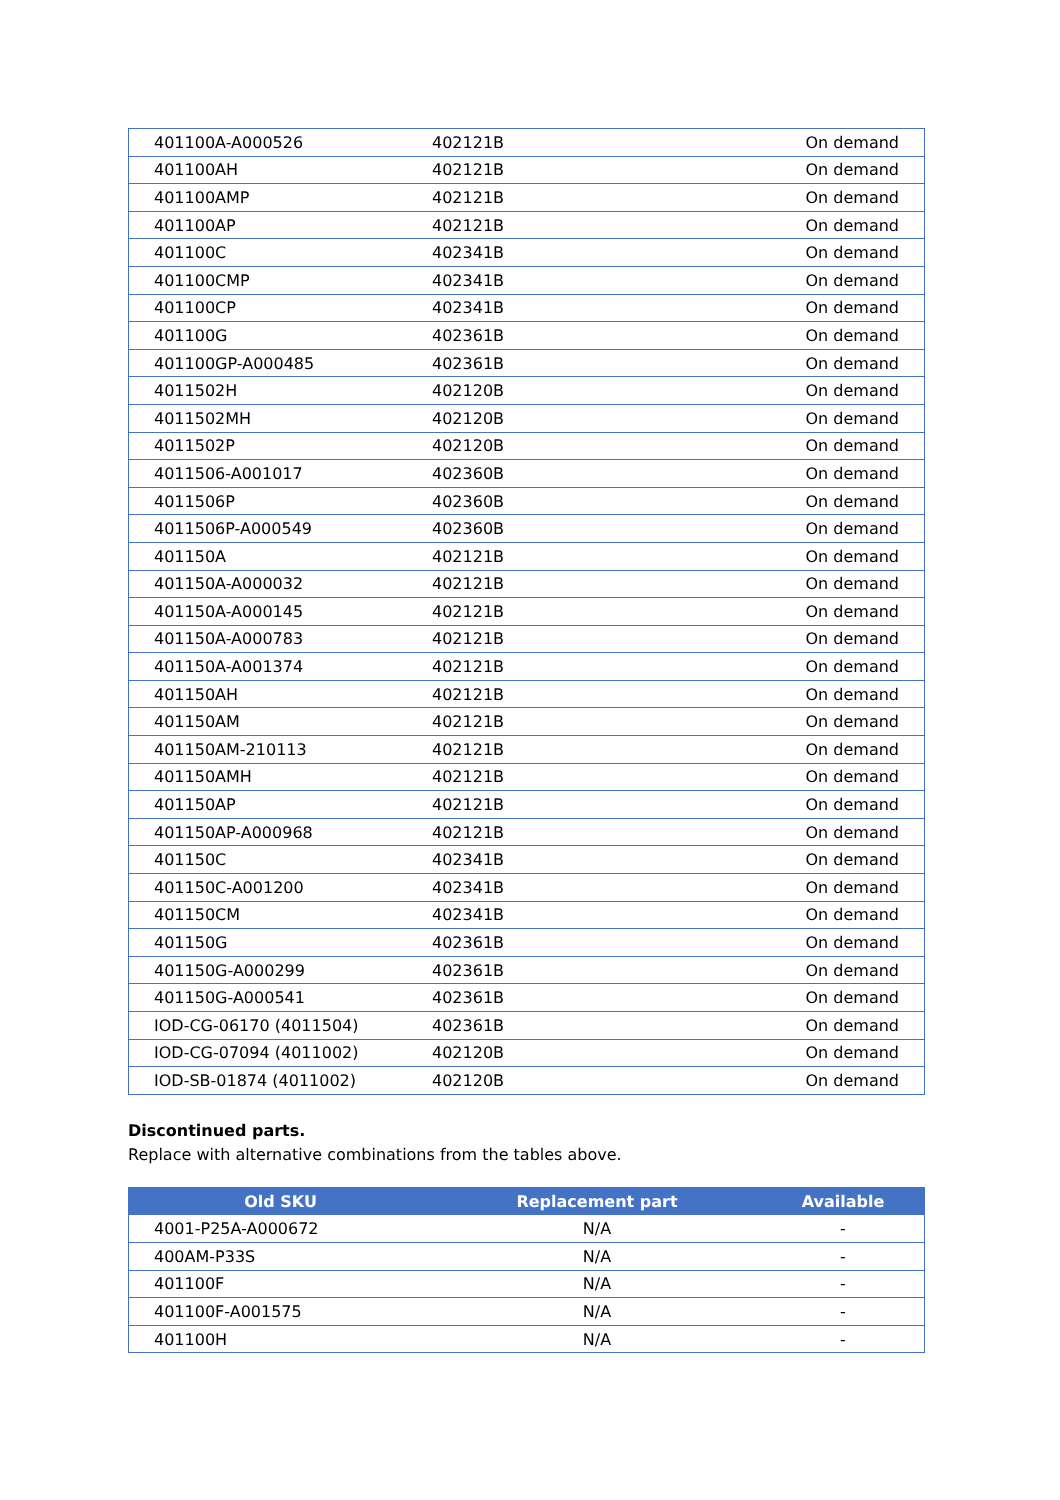| 401100A-A000526 | 402121B | On demand |
| 401100AH | 402121B | On demand |
| 401100AMP | 402121B | On demand |
| 401100AP | 402121B | On demand |
| 401100C | 402341B | On demand |
| 401100CMP | 402341B | On demand |
| 401100CP | 402341B | On demand |
| 401100G | 402361B | On demand |
| 401100GP-A000485 | 402361B | On demand |
| 4011502H | 402120B | On demand |
| 4011502MH | 402120B | On demand |
| 4011502P | 402120B | On demand |
| 4011506-A001017 | 402360B | On demand |
| 4011506P | 402360B | On demand |
| 4011506P-A000549 | 402360B | On demand |
| 401150A | 402121B | On demand |
| 401150A-A000032 | 402121B | On demand |
| 401150A-A000145 | 402121B | On demand |
| 401150A-A000783 | 402121B | On demand |
| 401150A-A001374 | 402121B | On demand |
| 401150AH | 402121B | On demand |
| 401150AM | 402121B | On demand |
| 401150AM-210113 | 402121B | On demand |
| 401150AMH | 402121B | On demand |
| 401150AP | 402121B | On demand |
| 401150AP-A000968 | 402121B | On demand |
| 401150C | 402341B | On demand |
| 401150C-A001200 | 402341B | On demand |
| 401150CM | 402341B | On demand |
| 401150G | 402361B | On demand |
| 401150G-A000299 | 402361B | On demand |
| 401150G-A000541 | 402361B | On demand |
| IOD-CG-06170 (4011504) | 402361B | On demand |
| IOD-CG-07094 (4011002) | 402120B | On demand |
| IOD-SB-01874 (4011002) | 402120B | On demand |
Discontinued parts.
Replace with alternative combinations from the tables above.
| Old SKU | Replacement part | Available |
| --- | --- | --- |
| 4001-P25A-A000672 | N/A | - |
| 400AM-P33S | N/A | - |
| 401100F | N/A | - |
| 401100F-A001575 | N/A | - |
| 401100H | N/A | - |